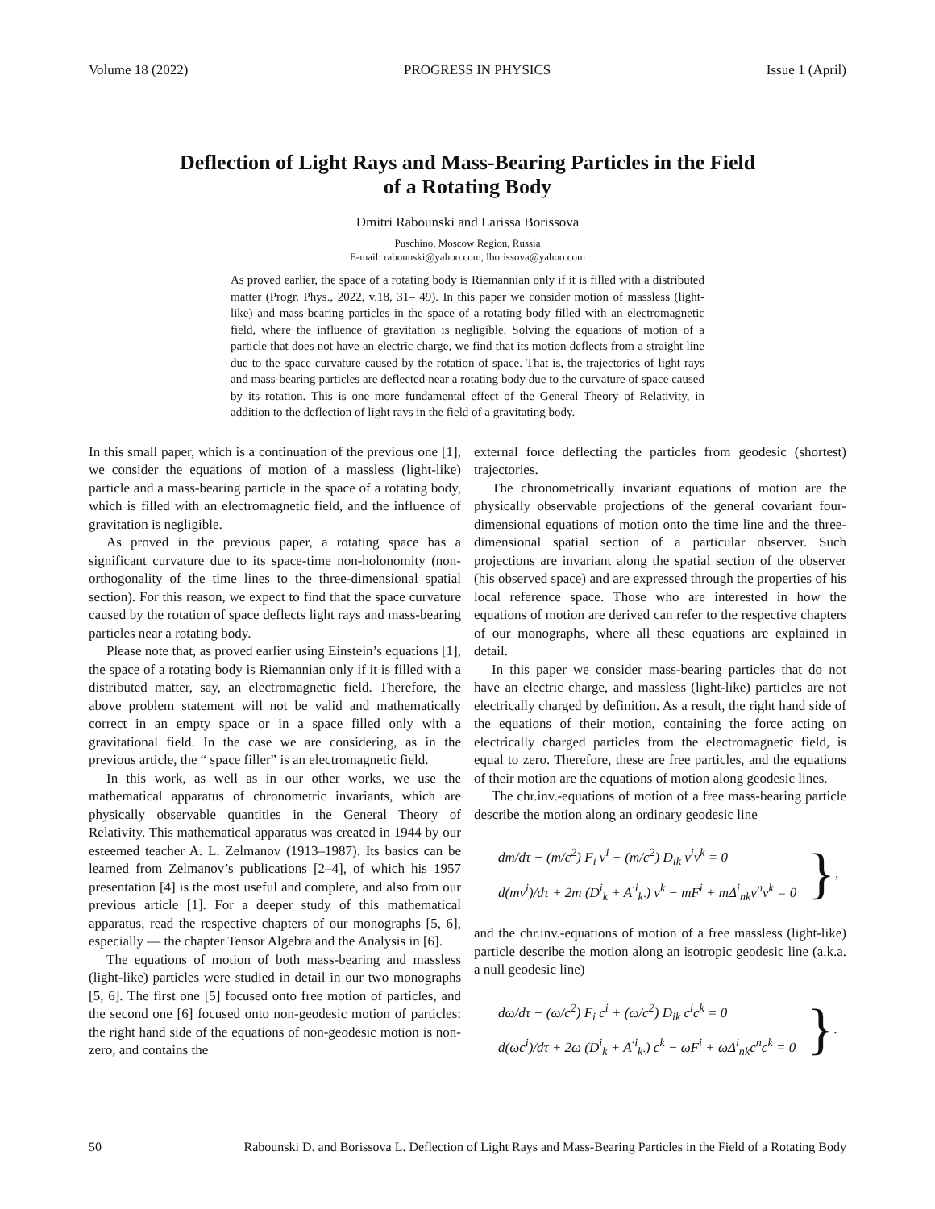Volume 18 (2022) PROGRESS IN PHYSICS Issue 1 (April)
Deflection of Light Rays and Mass-Bearing Particles in the Field
of a Rotating Body
Dmitri Rabounski and Larissa Borissova
Puschino, Moscow Region, Russia
E-mail: rabounski@yahoo.com, lborissova@yahoo.com
As proved earlier, the space of a rotating body is Riemannian only if it is filled with a distributed matter (Progr. Phys., 2022, v.18, 31– 49). In this paper we consider motion of massless (light-like) and mass-bearing particles in the space of a rotating body filled with an electromagnetic field, where the influence of gravitation is negligible. Solving the equations of motion of a particle that does not have an electric charge, we find that its motion deflects from a straight line due to the space curvature caused by the rotation of space. That is, the trajectories of light rays and mass-bearing particles are deflected near a rotating body due to the curvature of space caused by its rotation. This is one more fundamental effect of the General Theory of Relativity, in addition to the deflection of light rays in the field of a gravitating body.
In this small paper, which is a continuation of the previous one [1], we consider the equations of motion of a massless (light-like) particle and a mass-bearing particle in the space of a rotating body, which is filled with an electromagnetic field, and the influence of gravitation is negligible.
As proved in the previous paper, a rotating space has a significant curvature due to its space-time non-holonomity (non-orthogonality of the time lines to the three-dimensional spatial section). For this reason, we expect to find that the space curvature caused by the rotation of space deflects light rays and mass-bearing particles near a rotating body.
Please note that, as proved earlier using Einstein’s equations [1], the space of a rotating body is Riemannian only if it is filled with a distributed matter, say, an electromagnetic field. Therefore, the above problem statement will not be valid and mathematically correct in an empty space or in a space filled only with a gravitational field. In the case we are considering, as in the previous article, the “ space filler” is an electromagnetic field.
In this work, as well as in our other works, we use the mathematical apparatus of chronometric invariants, which are physically observable quantities in the General Theory of Relativity. This mathematical apparatus was created in 1944 by our esteemed teacher A. L. Zelmanov (1913–1987). Its basics can be learned from Zelmanov’s publications [2–4], of which his 1957 presentation [4] is the most useful and complete, and also from our previous article [1]. For a deeper study of this mathematical apparatus, read the respective chapters of our monographs [5, 6], especially — the chapter Tensor Algebra and the Analysis in [6].
The equations of motion of both mass-bearing and massless (light-like) particles were studied in detail in our two monographs [5, 6]. The first one [5] focused onto free motion of particles, and the second one [6] focused onto non-geodesic motion of particles: the right hand side of the equations of non-geodesic motion is non-zero, and contains the
external force deflecting the particles from geodesic (shortest) trajectories.
The chronometrically invariant equations of motion are the physically observable projections of the general covariant four-dimensional equations of motion onto the time line and the three-dimensional spatial section of a particular observer. Such projections are invariant along the spatial section of the observer (his observed space) and are expressed through the properties of his local reference space. Those who are interested in how the equations of motion are derived can refer to the respective chapters of our monographs, where all these equations are explained in detail.
In this paper we consider mass-bearing particles that do not have an electric charge, and massless (light-like) particles are not electrically charged by definition. As a result, the right hand side of the equations of their motion, containing the force acting on electrically charged particles from the electromagnetic field, is equal to zero. Therefore, these are free particles, and the equations of their motion are the equations of motion along geodesic lines.
The chr.inv.-equations of motion of a free mass-bearing particle describe the motion along an ordinary geodesic line
dm/dτ − (m/c<sup>2</sup>) F<sub>i</sub> v<sup>i</sup> + (m/c<sup>2</sup>) D<sub>ik</sub> v<sup>i</sup>v<sup>k</sup> = 0
d(mv<sup>i</sup>)/dτ + 2m (D<sup>i</sup><sub>k</sub> + A<sup>·i</sup><sub>k·</sub>) v<sup>k</sup> − mF<sup>i</sup> + mΔ<sup>i</sup><sub>nk</sub>v<sup>n</sup>v<sup>k</sup> = 0
},
and the chr.inv.-equations of motion of a free massless (light-like) particle describe the motion along an isotropic geodesic line (a.k.a. a null geodesic line)
dω/dτ − (ω/c<sup>2</sup>) F<sub>i</sub> c<sup>i</sup> + (ω/c<sup>2</sup>) D<sub>ik</sub> c<sup>i</sup>c<sup>k</sup> = 0
d(ωc<sup>i</sup>)/dτ + 2ω (D<sup>i</sup><sub>k</sub> + A<sup>·i</sup><sub>k·</sub>) c<sup>k</sup> − ωF<sup>i</sup> + ωΔ<sup>i</sup><sub>nk</sub>c<sup>n</sup>c<sup>k</sup> = 0
}.
50 Rabounski D. and Borissova L. Deflection of Light Rays and Mass-Bearing Particles in the Field of a Rotating Body